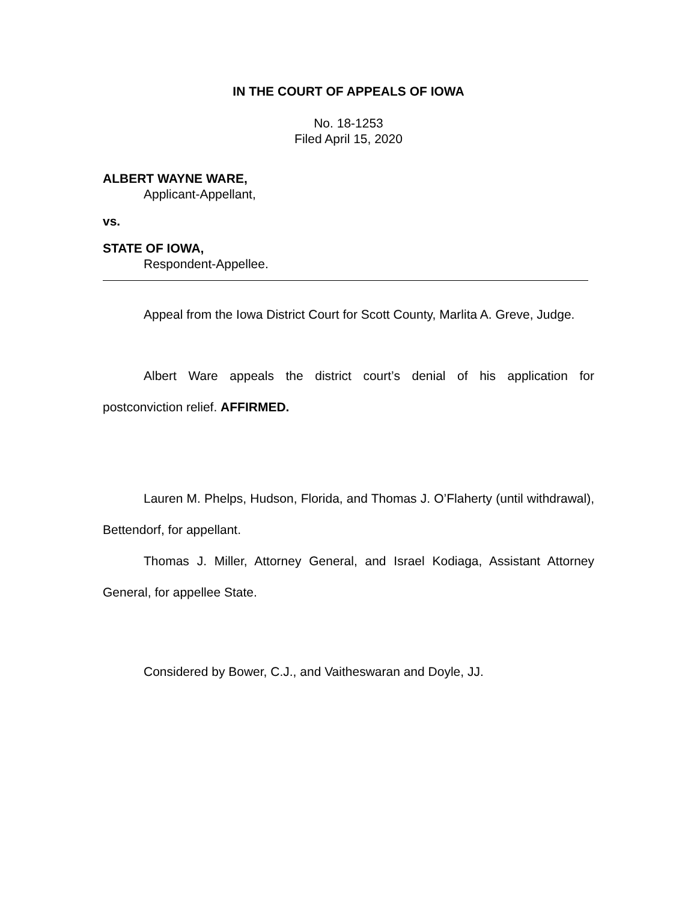IN THE COURT OF APPEALS OF IOWA
No. 18-1253
Filed April 15, 2020
ALBERT WAYNE WARE,
Applicant-Appellant,
vs.
STATE OF IOWA,
Respondent-Appellee.
Appeal from the Iowa District Court for Scott County, Marlita A. Greve, Judge.
Albert Ware appeals the district court’s denial of his application for postconviction relief. AFFIRMED.
Lauren M. Phelps, Hudson, Florida, and Thomas J. O’Flaherty (until withdrawal), Bettendorf, for appellant.
Thomas J. Miller, Attorney General, and Israel Kodiaga, Assistant Attorney General, for appellee State.
Considered by Bower, C.J., and Vaitheswaran and Doyle, JJ.